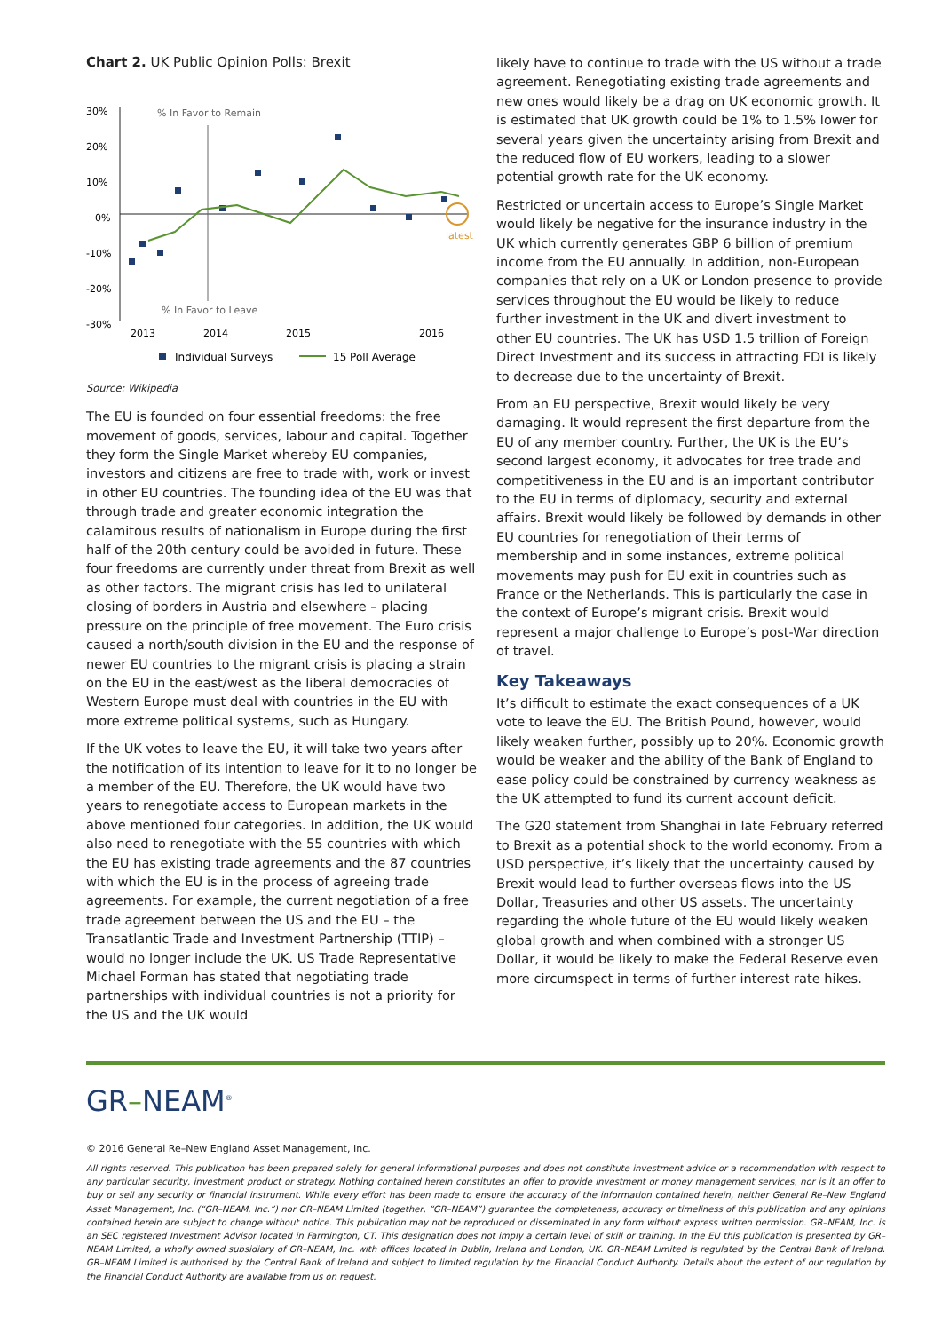Chart 2. UK Public Opinion Polls: Brexit
30%
20%
10%
0%
-10%
-20%
-30%
% In Favor to Remain
% In Favor to Leave
2013
2014
2015
2016
latest
Individual Surveys
15 Poll Average
Source: Wikipedia
The EU is founded on four essential freedoms: the free movement of goods, services, labour and capital. Together they form the Single Market whereby EU companies, investors and citizens are free to trade with, work or invest in other EU countries. The founding idea of the EU was that through trade and greater economic integration the calamitous results of nationalism in Europe during the first half of the 20th century could be avoided in future. These four freedoms are currently under threat from Brexit as well as other factors. The migrant crisis has led to unilateral closing of borders in Austria and elsewhere – placing pressure on the principle of free movement. The Euro crisis caused a north/south division in the EU and the response of newer EU countries to the migrant crisis is placing a strain on the EU in the east/west as the liberal democracies of Western Europe must deal with countries in the EU with more extreme political systems, such as Hungary.
If the UK votes to leave the EU, it will take two years after the notification of its intention to leave for it to no longer be a member of the EU. Therefore, the UK would have two years to renegotiate access to European markets in the above mentioned four categories. In addition, the UK would also need to renegotiate with the 55 countries with which the EU has existing trade agreements and the 87 countries with which the EU is in the process of agreeing trade agreements. For example, the current negotiation of a free trade agreement between the US and the EU – the Transatlantic Trade and Investment Partnership (TTIP) – would no longer include the UK. US Trade Representative Michael Forman has stated that negotiating trade partnerships with individual countries is not a priority for the US and the UK would
likely have to continue to trade with the US without a trade agreement. Renegotiating existing trade agreements and new ones would likely be a drag on UK economic growth. It is estimated that UK growth could be 1% to 1.5% lower for several years given the uncertainty arising from Brexit and the reduced flow of EU workers, leading to a slower potential growth rate for the UK economy.
Restricted or uncertain access to Europe’s Single Market would likely be negative for the insurance industry in the UK which currently generates GBP 6 billion of premium income from the EU annually. In addition, non-European companies that rely on a UK or London presence to provide services throughout the EU would be likely to reduce further investment in the UK and divert investment to other EU countries. The UK has USD 1.5 trillion of Foreign Direct Investment and its success in attracting FDI is likely to decrease due to the uncertainty of Brexit.
From an EU perspective, Brexit would likely be very damaging. It would represent the first departure from the EU of any member country. Further, the UK is the EU’s second largest economy, it advocates for free trade and competitiveness in the EU and is an important contributor to the EU in terms of diplomacy, security and external affairs. Brexit would likely be followed by demands in other EU countries for renegotiation of their terms of membership and in some instances, extreme political movements may push for EU exit in countries such as France or the Netherlands. This is particularly the case in the context of Europe’s migrant crisis. Brexit would represent a major challenge to Europe’s post-War direction of travel.
Key Takeaways
It’s difficult to estimate the exact consequences of a UK vote to leave the EU. The British Pound, however, would likely weaken further, possibly up to 20%. Economic growth would be weaker and the ability of the Bank of England to ease policy could be constrained by currency weakness as the UK attempted to fund its current account deficit.
The G20 statement from Shanghai in late February referred to Brexit as a potential shock to the world economy. From a USD perspective, it’s likely that the uncertainty caused by Brexit would lead to further overseas flows into the US Dollar, Treasuries and other US assets. The uncertainty regarding the whole future of the EU would likely weaken global growth and when combined with a stronger US Dollar, it would be likely to make the Federal Reserve even more circumspect in terms of further interest rate hikes.
GR–NEAM<sup>®</sup>
© 2016 General Re–New England Asset Management, Inc.
All rights reserved. This publication has been prepared solely for general informational purposes and does not constitute investment advice or a recommendation with respect to any particular security, investment product or strategy. Nothing contained herein constitutes an offer to provide investment or money management services, nor is it an offer to buy or sell any security or financial instrument. While every effort has been made to ensure the accuracy of the information contained herein, neither General Re–New England Asset Management, Inc. (“GR–NEAM, Inc.”) nor GR–NEAM Limited (together, “GR–NEAM”) guarantee the completeness, accuracy or timeliness of this publication and any opinions contained herein are subject to change without notice. This publication may not be reproduced or disseminated in any form without express written permission. GR–NEAM, Inc. is an SEC registered Investment Advisor located in Farmington, CT. This designation does not imply a certain level of skill or training. In the EU this publication is presented by GR–NEAM Limited, a wholly owned subsidiary of GR–NEAM, Inc. with offices located in Dublin, Ireland and London, UK. GR–NEAM Limited is regulated by the Central Bank of Ireland. GR–NEAM Limited is authorised by the Central Bank of Ireland and subject to limited regulation by the Financial Conduct Authority. Details about the extent of our regulation by the Financial Conduct Authority are available from us on request.